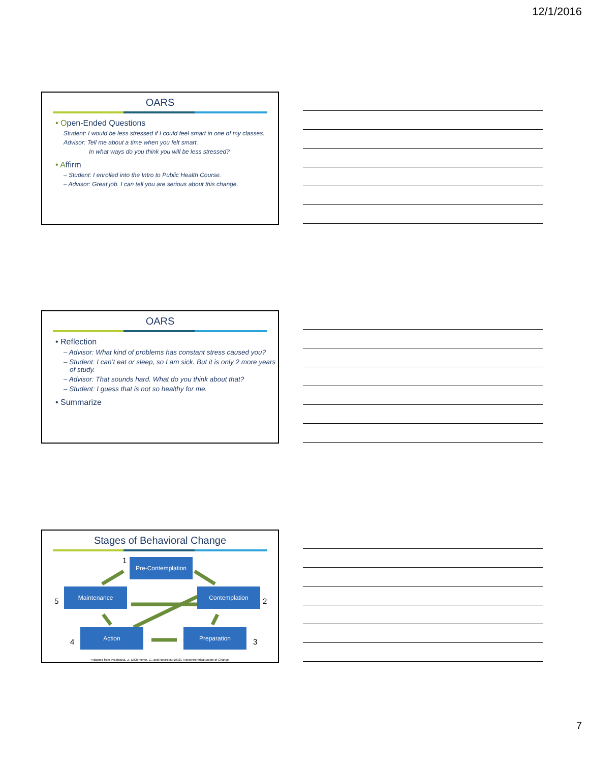12/1/2016
OARS
• Open-Ended Questions
Student: I would be less stressed if I could feel smart in one of my classes.
Advisor: Tell me about a time when you felt smart.
In what ways do you think you will be less stressed?
• Affirm
– Student: I enrolled into the Intro to Public Health Course.
– Advisor: Great job. I can tell you are serious about this change.
OARS
• Reflection
– Advisor: What kind of problems has constant stress caused you?
– Student: I can’t eat or sleep, so I am sick. But it is only 2 more years of study.
– Advisor: That sounds hard. What do you think about that?
– Student: I guess that is not so healthy for me.
• Summarize
Stages of Behavioral Change
1 Pre-Contemplation
5
Maintenance Contemplation
2
4
Action Preparation
3
*Adapted from Prochaska, J., DiClemente, C., and Norcross (1992). Transtheoretical Model of Change.
7